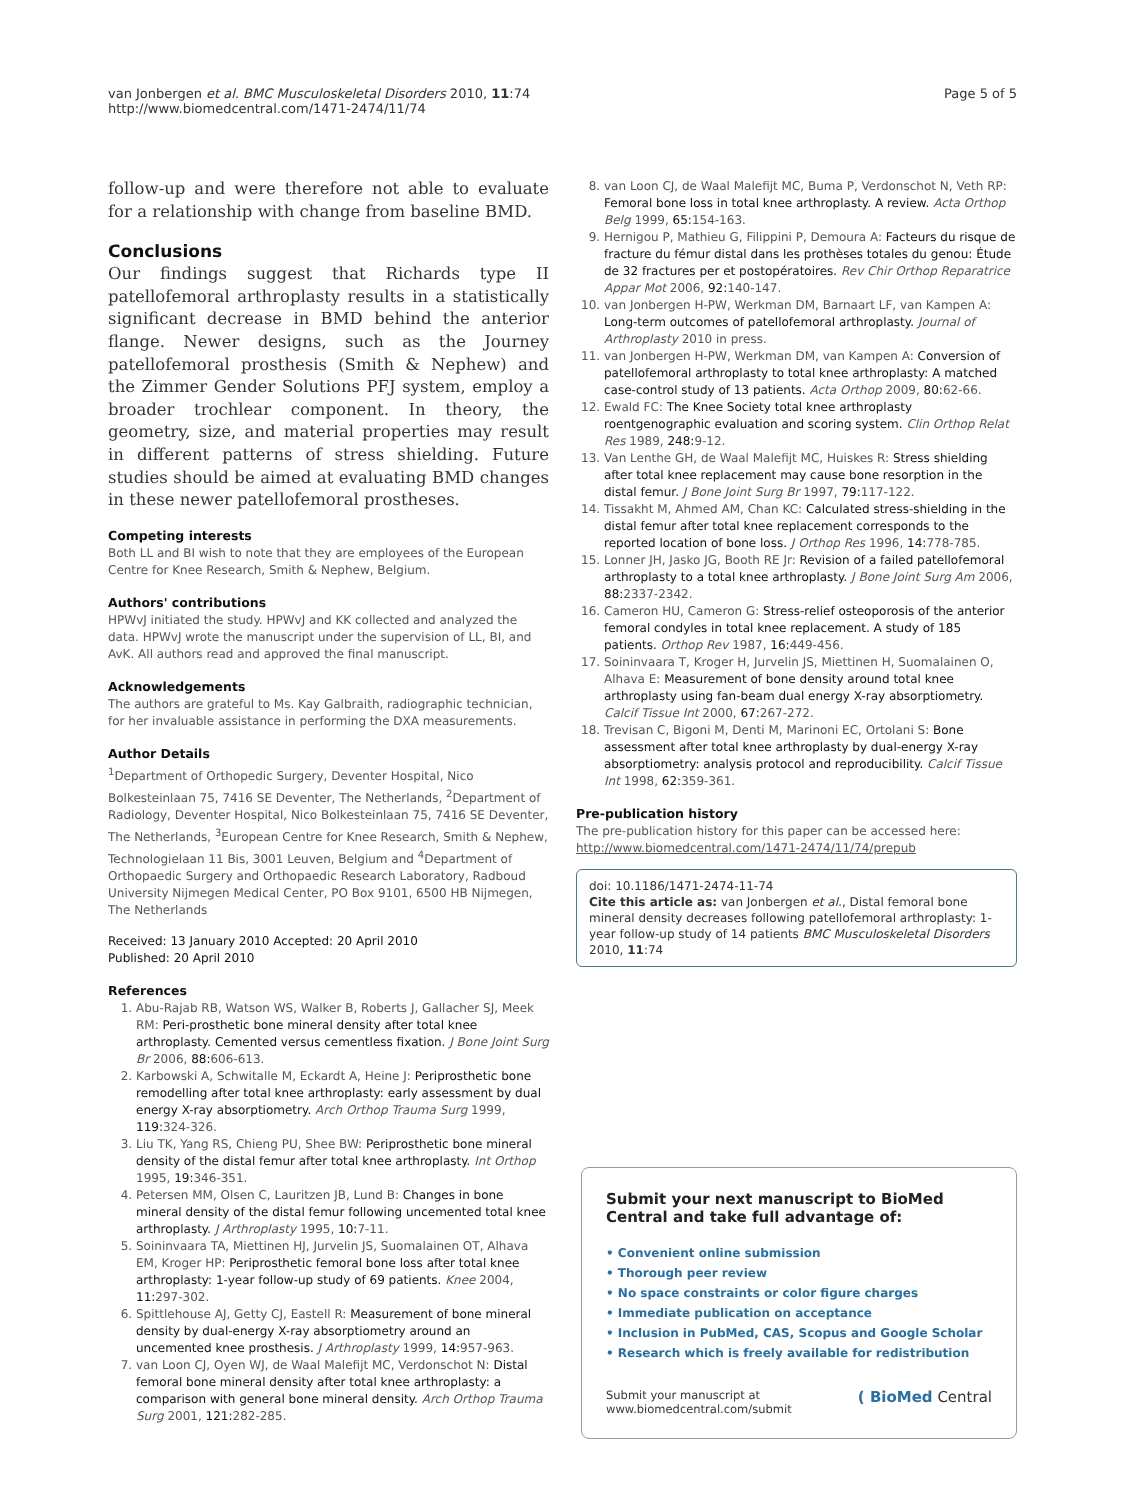van Jonbergen et al. BMC Musculoskeletal Disorders 2010, 11:74
http://www.biomedcentral.com/1471-2474/11/74
Page 5 of 5
follow-up and were therefore not able to evaluate for a relationship with change from baseline BMD.
Conclusions
Our findings suggest that Richards type II patellofemoral arthroplasty results in a statistically significant decrease in BMD behind the anterior flange. Newer designs, such as the Journey patellofemoral prosthesis (Smith & Nephew) and the Zimmer Gender Solutions PFJ system, employ a broader trochlear component. In theory, the geometry, size, and material properties may result in different patterns of stress shielding. Future studies should be aimed at evaluating BMD changes in these newer patellofemoral prostheses.
Competing interests
Both LL and BI wish to note that they are employees of the European Centre for Knee Research, Smith & Nephew, Belgium.
Authors' contributions
HPWvJ initiated the study. HPWvJ and KK collected and analyzed the data. HPWvJ wrote the manuscript under the supervision of LL, BI, and AvK. All authors read and approved the final manuscript.
Acknowledgements
The authors are grateful to Ms. Kay Galbraith, radiographic technician, for her invaluable assistance in performing the DXA measurements.
Author Details
<sup>1</sup> Department of Orthopedic Surgery, Deventer Hospital, Nico Bolkesteinlaan 75, 7416 SE Deventer, The Netherlands, <sup>2</sup>Department of Radiology, Deventer Hospital, Nico Bolkesteinlaan 75, 7416 SE Deventer, The Netherlands, <sup>3</sup>European Centre for Knee Research, Smith & Nephew, Technologielaan 11 Bis, 3001 Leuven, Belgium and <sup>4</sup>Department of Orthopaedic Surgery and Orthopaedic Research Laboratory, Radboud University Nijmegen Medical Center, PO Box 9101, 6500 HB Nijmegen, The Netherlands
Received: 13 January 2010 Accepted: 20 April 2010
Published: 20 April 2010
References
1. Abu-Rajab RB, Watson WS, Walker B, Roberts J, Gallacher SJ, Meek RM: Peri-prosthetic bone mineral density after total knee arthroplasty. Cemented versus cementless fixation. J Bone Joint Surg Br 2006, 88: 606-613.
2. Karbowski A, Schwitalle M, Eckardt A, Heine J: Periprosthetic bone remodelling after total knee arthroplasty: early assessment by dual energy X-ray absorptiometry. Arch Orthop Trauma Surg 1999, 119: 324-326.
3. Liu TK, Yang RS, Chieng PU, Shee BW: Periprosthetic bone mineral density of the distal femur after total knee arthroplasty. Int Orthop 1995, 19: 346-351.
4. Petersen MM, Olsen C, Lauritzen JB, Lund B: Changes in bone mineral density of the distal femur following uncemented total knee arthroplasty. J Arthroplasty 1995, 10: 7-11.
5. Soininvaara TA, Miettinen HJ, Jurvelin JS, Suomalainen OT, Alhava EM, Kroger HP: Periprosthetic femoral bone loss after total knee arthroplasty: 1-year follow-up study of 69 patients. Knee 2004, 11: 297-302.
6. Spittlehouse AJ, Getty CJ, Eastell R: Measurement of bone mineral density by dual-energy X-ray absorptiometry around an uncemented knee prosthesis. J Arthroplasty 1999, 14: 957-963.
7. van Loon CJ, Oyen WJ, de Waal Malefijt MC, Verdonschot N: Distal femoral bone mineral density after total knee arthroplasty: a comparison with general bone mineral density. Arch Orthop Trauma Surg 2001, 121: 282-285.
8. van Loon CJ, de Waal Malefijt MC, Buma P, Verdonschot N, Veth RP: Femoral bone loss in total knee arthroplasty. A review. Acta Orthop Belg 1999, 65: 154-163.
9. Hernigou P, Mathieu G, Filippini P, Demoura A: Facteurs du risque de fracture du fémur distal dans les prothèses totales du genou: Étude de 32 fractures per et postopératoires. Rev Chir Orthop Reparatrice Appar Mot 2006, 92: 140-147.
10. van Jonbergen H-PW, Werkman DM, Barnaart LF, van Kampen A: Long-term outcomes of patellofemoral arthroplasty. Journal of Arthroplasty 2010 in press.
11. van Jonbergen H-PW, Werkman DM, van Kampen A: Conversion of patellofemoral arthroplasty to total knee arthroplasty: A matched case-control study of 13 patients. Acta Orthop 2009, 80: 62-66.
12. Ewald FC: The Knee Society total knee arthroplasty roentgenographic evaluation and scoring system. Clin Orthop Relat Res 1989, 248: 9-12.
13. Van Lenthe GH, de Waal Malefijt MC, Huiskes R: Stress shielding after total knee replacement may cause bone resorption in the distal femur. J Bone Joint Surg Br 1997, 79: 117-122.
14. Tissakht M, Ahmed AM, Chan KC: Calculated stress-shielding in the distal femur after total knee replacement corresponds to the reported location of bone loss. J Orthop Res 1996, 14: 778-785.
15. Lonner JH, Jasko JG, Booth RE Jr: Revision of a failed patellofemoral arthroplasty to a total knee arthroplasty. J Bone Joint Surg Am 2006, 88: 2337-2342.
16. Cameron HU, Cameron G: Stress-relief osteoporosis of the anterior femoral condyles in total knee replacement. A study of 185 patients. Orthop Rev 1987, 16: 449-456.
17. Soininvaara T, Kroger H, Jurvelin JS, Miettinen H, Suomalainen O, Alhava E: Measurement of bone density around total knee arthroplasty using fan-beam dual energy X-ray absorptiometry. Calcif Tissue Int 2000, 67: 267-272.
18. Trevisan C, Bigoni M, Denti M, Marinoni EC, Ortolani S: Bone assessment after total knee arthroplasty by dual-energy X-ray absorptiometry: analysis protocol and reproducibility. Calcif Tissue Int 1998, 62: 359-361.
Pre-publication history
The pre-publication history for this paper can be accessed here:
http://www.biomedcentral.com/1471-2474/11/74/prepub
doi: 10.1186/1471-2474-11-74
Cite this article as: van Jonbergen et al., Distal femoral bone mineral density decreases following patellofemoral arthroplasty: 1-year follow-up study of 14 patients BMC Musculoskeletal Disorders 2010, 11:74
Submit your next manuscript to BioMed Central and take full advantage of:
• Convenient online submission
• Thorough peer review
• No space constraints or color figure charges
• Immediate publication on acceptance
• Inclusion in PubMed, CAS, Scopus and Google Scholar
• Research which is freely available for redistribution
Submit your manuscript at
www.biomedcentral.com/submit ( BioMed Central